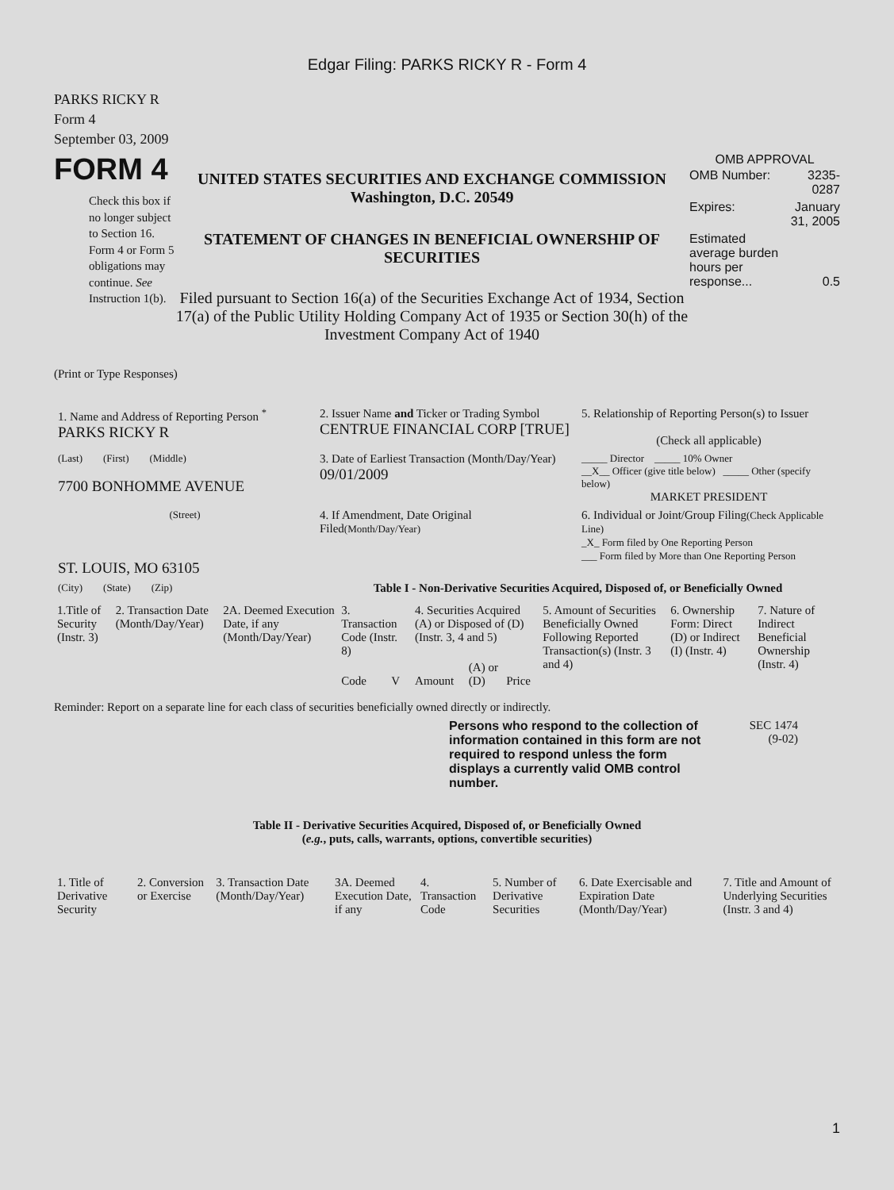Edgar Filing: PARKS RICKY R - Form 4
PARKS RICKY R
Form 4
September 03, 2009
FORM 4
Check this box if no longer subject to Section 16. Form 4 or Form 5 obligations may continue. See Instruction 1(b).
UNITED STATES SECURITIES AND EXCHANGE COMMISSION
Washington, D.C. 20549
STATEMENT OF CHANGES IN BENEFICIAL OWNERSHIP OF SECURITIES
Filed pursuant to Section 16(a) of the Securities Exchange Act of 1934, Section 17(a) of the Public Utility Holding Company Act of 1935 or Section 30(h) of the Investment Company Act of 1940
OMB APPROVAL
| OMB Number: | 3235-0287 |
| Expires: | January 31, 2005 |
| Estimated average burden hours per response... | 0.5 |
(Print or Type Responses)
| 1. Name and Address of Reporting Person <sup>*</sup> PARKS RICKY R | 2. Issuer Name and Ticker or Trading Symbol CENTRUE FINANCIAL CORP [TRUE] | 5. Relationship of Reporting Person(s) to Issuer (Check all applicable) |
| (Last) (First) (Middle) 7700 BONHOMME AVENUE | 3. Date of Earliest Transaction (Month/Day/Year) 09/01/2009 | _____ Director _____ 10% Owner __X__ Officer (give title below) _____ Other (specify below) MARKET PRESIDENT |
| (Street) ST. LOUIS, MO 63105 | 4. If Amendment, Date Original Filed (Month/Day/Year) | 6. Individual or Joint/Group Filing (Check Applicable Line) _X_ Form filed by One Reporting Person ___ Form filed by More than One Reporting Person |
| (City) (State) (Zip) | Table I - Non-Derivative Securities Acquired, Disposed of, or Beneficially Owned | |
| 1.Title of Security (Instr. 3) | 2. Transaction Date (Month/Day/Year) | 2A. Deemed Execution Date, if any (Month/Day/Year) | 3. Transaction Code (Instr. 8) | | 4. Securities Acquired (A) or Disposed of (D) (Instr. 3, 4 and 5) | | | 5. Amount of Securities Beneficially Owned Following Reported Transaction(s) (Instr. 3 and 4) | 6. Ownership Form: Direct (D) or Indirect (I) (Instr. 4) | 7. Nature of Indirect Beneficial Ownership (Instr. 4) |
| --- | --- | --- | --- | --- | --- | --- | --- | --- | --- | --- |
| | | | Code | V | Amount | (A) or (D) | Price | | | |
Reminder: Report on a separate line for each class of securities beneficially owned directly or indirectly.
Persons who respond to the collection of information contained in this form are not required to respond unless the form displays a currently valid OMB control number.
SEC 1474
(9-02)
Table II - Derivative Securities Acquired, Disposed of, or Beneficially Owned
(e.g., puts, calls, warrants, options, convertible securities)
| 1. Title of Derivative Security | 2. Conversion or Exercise | 3. Transaction Date (Month/Day/Year) | 3A. Deemed Execution Date, if any | 4. Transaction Code | 5. Number of Derivative Securities | 6. Date Exercisable and Expiration Date (Month/Day/Year) | 7. Title and Amount of Underlying Securities (Instr. 3 and 4) |
| --- | --- | --- | --- | --- | --- | --- | --- |
1